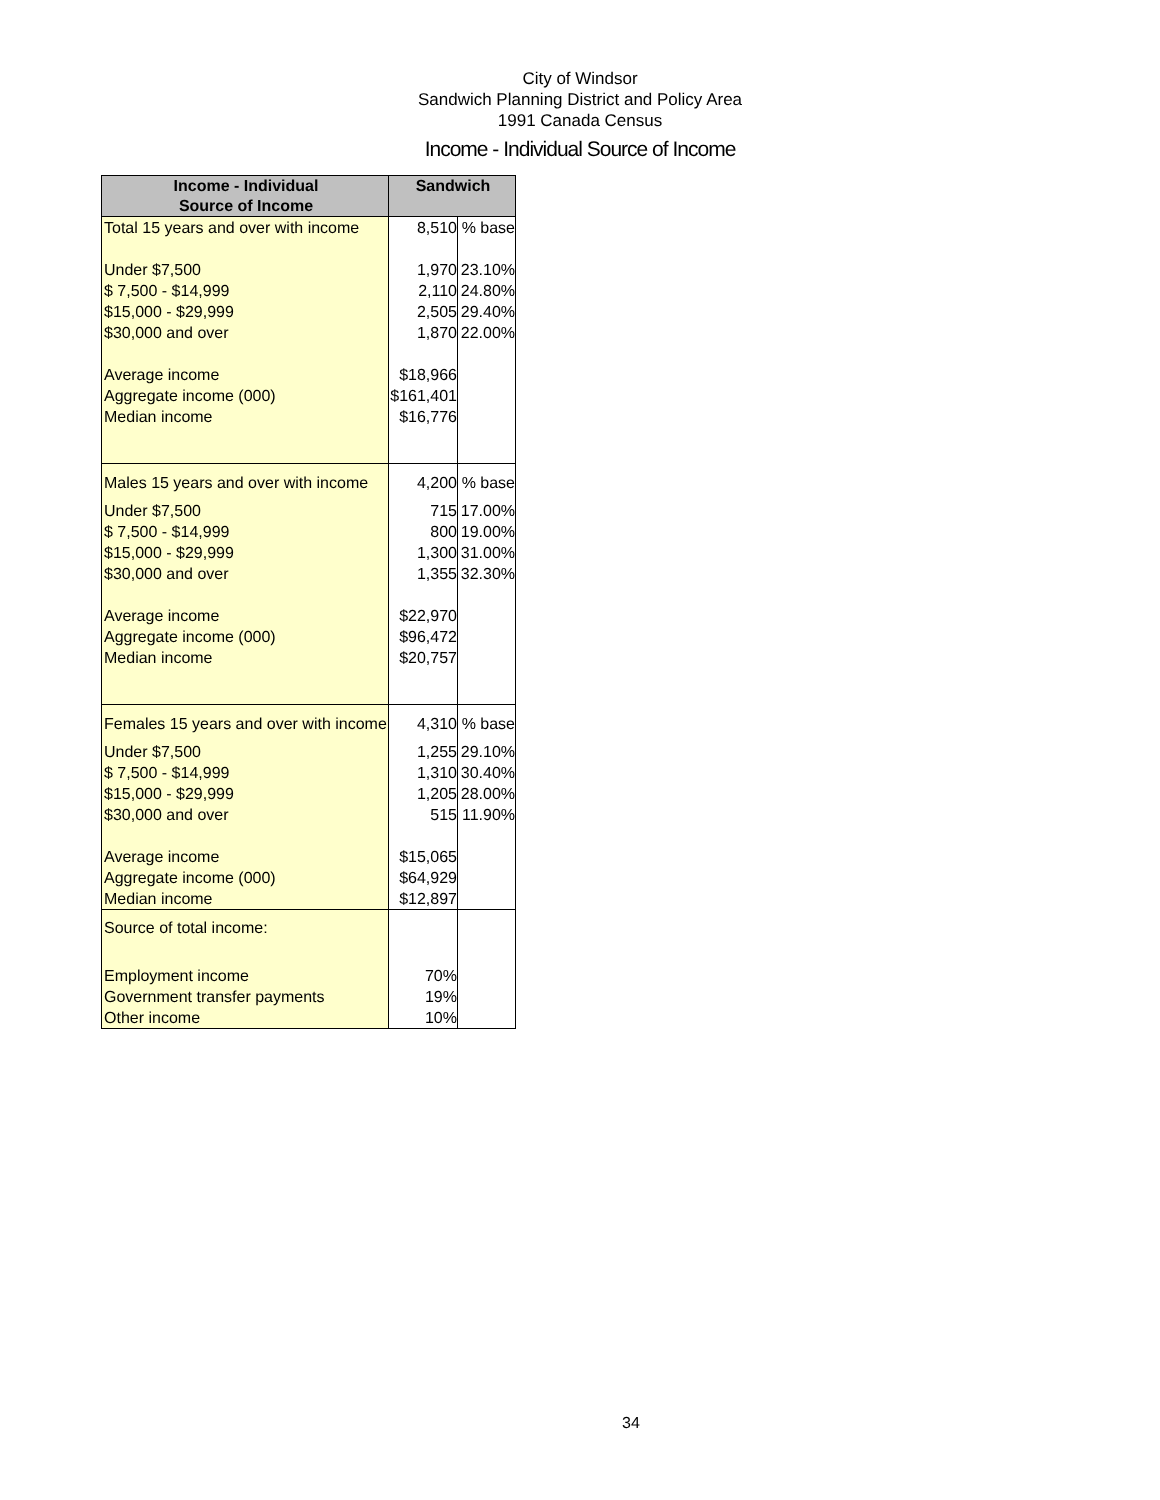City of Windsor
Sandwich Planning District and Policy Area
1991 Canada Census
Income - Individual Source of Income
| Income - Individual Source of Income | Sandwich | |
| --- | --- | --- |
| Total 15 years and over with income | 8,510 | % base |
| Under $7,500 | 1,970 | 23.10% |
| $ 7,500 - $14,999 | 2,110 | 24.80% |
| $15,000 - $29,999 | 2,505 | 29.40% |
| $30,000 and over | 1,870 | 22.00% |
| Average income | $18,966 | |
| Aggregate income (000) | $161,401 | |
| Median income | $16,776 | |
| Males 15 years and over with income | 4,200 | % base |
| Under $7,500 | 715 | 17.00% |
| $ 7,500 - $14,999 | 800 | 19.00% |
| $15,000 - $29,999 | 1,300 | 31.00% |
| $30,000 and over | 1,355 | 32.30% |
| Average income | $22,970 | |
| Aggregate income (000) | $96,472 | |
| Median income | $20,757 | |
| Females 15 years and over with income | 4,310 | % base |
| Under $7,500 | 1,255 | 29.10% |
| $ 7,500 - $14,999 | 1,310 | 30.40% |
| $15,000 - $29,999 | 1,205 | 28.00% |
| $30,000 and over | 515 | 11.90% |
| Average income | $15,065 | |
| Aggregate income (000) | $64,929 | |
| Median income | $12,897 | |
| Source of total income: | | |
| Employment income | 70% | |
| Government transfer payments | 19% | |
| Other income | 10% | |
34